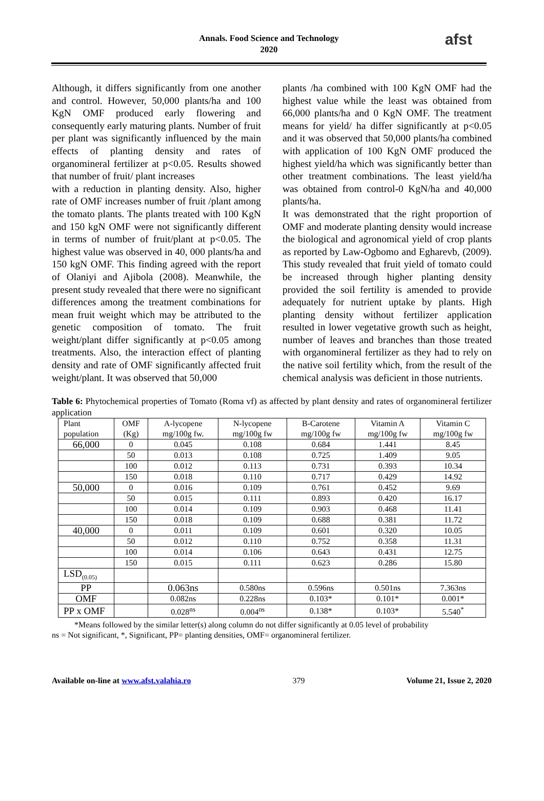Annals. Food Science and Technology
2020
afst
Although, it differs significantly from one another and control. However, 50,000 plants/ha and 100 KgN OMF produced early flowering and consequently early maturing plants. Number of fruit per plant was significantly influenced by the main effects of planting density and rates of organomineral fertilizer at p<0.05. Results showed that number of fruit/ plant increases
with a reduction in planting density. Also, higher rate of OMF increases number of fruit /plant among the tomato plants. The plants treated with 100 KgN and 150 kgN OMF were not significantly different in terms of number of fruit/plant at p<0.05. The highest value was observed in 40, 000 plants/ha and 150 kgN OMF. This finding agreed with the report of Olaniyi and Ajibola (2008). Meanwhile, the present study revealed that there were no significant differences among the treatment combinations for mean fruit weight which may be attributed to the genetic composition of tomato. The fruit weight/plant differ significantly at p<0.05 among treatments. Also, the interaction effect of planting density and rate of OMF significantly affected fruit weight/plant. It was observed that 50,000
plants /ha combined with 100 KgN OMF had the highest value while the least was obtained from 66,000 plants/ha and 0 KgN OMF. The treatment means for yield/ ha differ significantly at p<0.05 and it was observed that 50,000 plants/ha combined with application of 100 KgN OMF produced the highest yield/ha which was significantly better than other treatment combinations. The least yield/ha was obtained from control-0 KgN/ha and 40,000 plants/ha.
It was demonstrated that the right proportion of OMF and moderate planting density would increase the biological and agronomical yield of crop plants as reported by Law-Ogbomo and Egharevb, (2009). This study revealed that fruit yield of tomato could be increased through higher planting density provided the soil fertility is amended to provide adequately for nutrient uptake by plants. High planting density without fertilizer application resulted in lower vegetative growth such as height, number of leaves and branches than those treated with organomineral fertilizer as they had to rely on the native soil fertility which, from the result of the chemical analysis was deficient in those nutrients.
Table 6: Phytochemical properties of Tomato (Roma vf) as affected by plant density and rates of organomineral fertilizer application
| Plant population | OMF (Kg) | A-lycopene mg/100g fw. | N-lycopene mg/100g fw | B-Carotene mg/100g fw | Vitamin A mg/100g fw | Vitamin C mg/100g fw |
| --- | --- | --- | --- | --- | --- | --- |
| 66,000 | 0 | 0.045 | 0.108 | 0.684 | 1.441 | 8.45 |
| | 50 | 0.013 | 0.108 | 0.725 | 1.409 | 9.05 |
| | 100 | 0.012 | 0.113 | 0.731 | 0.393 | 10.34 |
| | 150 | 0.018 | 0.110 | 0.717 | 0.429 | 14.92 |
| 50,000 | 0 | 0.016 | 0.109 | 0.761 | 0.452 | 9.69 |
| | 50 | 0.015 | 0.111 | 0.893 | 0.420 | 16.17 |
| | 100 | 0.014 | 0.109 | 0.903 | 0.468 | 11.41 |
| | 150 | 0.018 | 0.109 | 0.688 | 0.381 | 11.72 |
| 40,000 | 0 | 0.011 | 0.109 | 0.601 | 0.320 | 10.05 |
| | 50 | 0.012 | 0.110 | 0.752 | 0.358 | 11.31 |
| | 100 | 0.014 | 0.106 | 0.643 | 0.431 | 12.75 |
| | 150 | 0.015 | 0.111 | 0.623 | 0.286 | 15.80 |
| LSD<sub>(0.05)</sub> | | | | | | |
| PP | | 0.063ns | 0.580ns | 0.596ns | 0.501ns | 7.363ns |
| OMF | | 0.082ns | 0.228ns | 0.103* | 0.101* | 0.001* |
| PP x OMF | | 0.028<sup>ns</sup> | 0.004<sup>ns</sup> | 0.138* | 0.103* | 5.540<sup>*</sup> |
*Means followed by the similar letter(s) along column do not differ significantly at 0.05 level of probability
ns = Not significant, *, Significant, PP= planting densities, OMF= organomineral fertilizer.
Available on-line at www.afst.valahia.ro 379 Volume 21, Issue 2, 2020